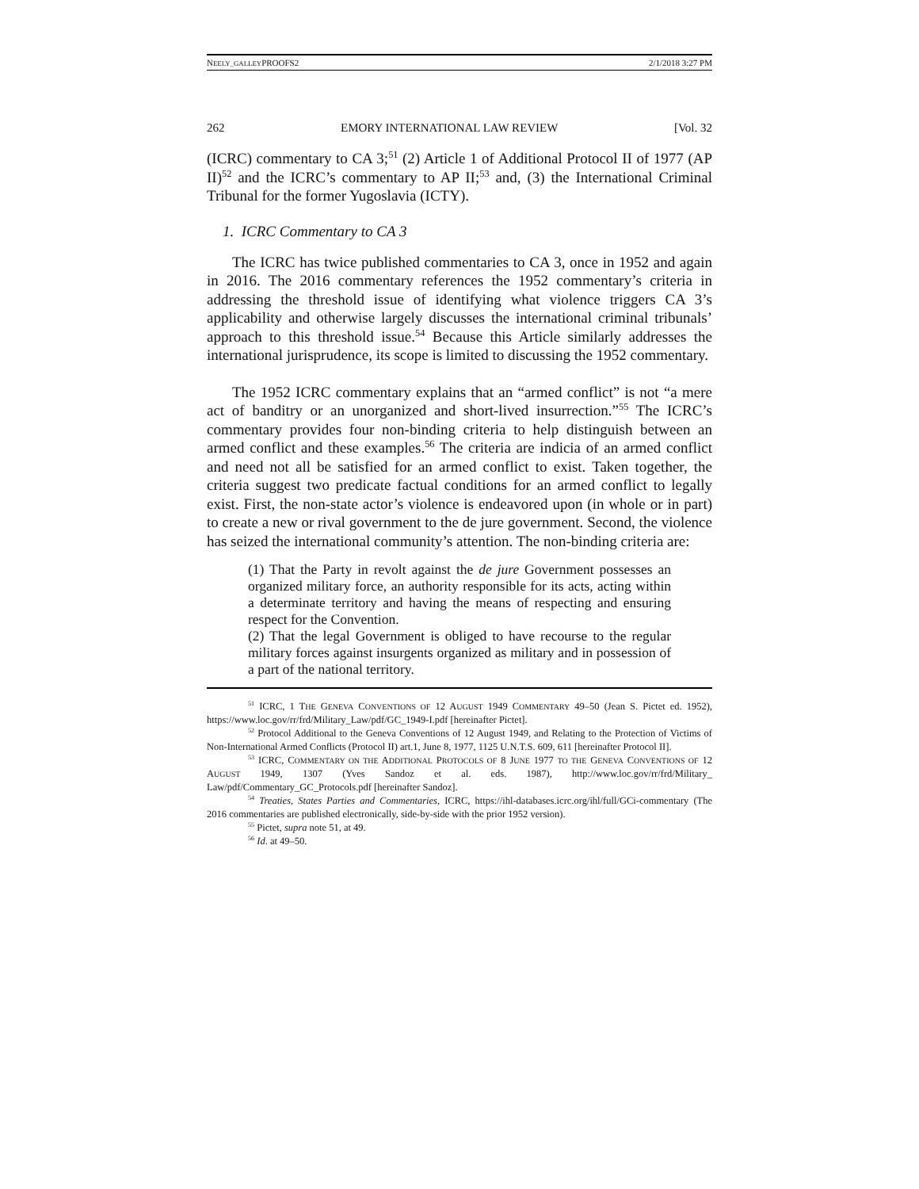NEELY_GALLEYPROOFS2 2/1/2018 3:27 PM
262 EMORY INTERNATIONAL LAW REVIEW [Vol. 32
(ICRC) commentary to CA 3;<sup>51</sup> (2) Article 1 of Additional Protocol II of 1977 (AP II)<sup>52</sup> and the ICRC’s commentary to AP II;<sup>53</sup> and, (3) the International Criminal Tribunal for the former Yugoslavia (ICTY).
1. ICRC Commentary to CA 3
The ICRC has twice published commentaries to CA 3, once in 1952 and again in 2016. The 2016 commentary references the 1952 commentary’s criteria in addressing the threshold issue of identifying what violence triggers CA 3’s applicability and otherwise largely discusses the international criminal tribunals’ approach to this threshold issue.<sup>54</sup> Because this Article similarly addresses the international jurisprudence, its scope is limited to discussing the 1952 commentary.
The 1952 ICRC commentary explains that an “armed conflict” is not “a mere act of banditry or an unorganized and short-lived insurrection.”<sup>55</sup> The ICRC’s commentary provides four non-binding criteria to help distinguish between an armed conflict and these examples.<sup>56</sup> The criteria are indicia of an armed conflict and need not all be satisfied for an armed conflict to exist. Taken together, the criteria suggest two predicate factual conditions for an armed conflict to legally exist. First, the non-state actor’s violence is endeavored upon (in whole or in part) to create a new or rival government to the de jure government. Second, the violence has seized the international community’s attention. The non-binding criteria are:
(1) That the Party in revolt against the de jure Government possesses an organized military force, an authority responsible for its acts, acting within a determinate territory and having the means of respecting and ensuring respect for the Convention.
(2) That the legal Government is obliged to have recourse to the regular military forces against insurgents organized as military and in possession of a part of the national territory.
<sup>51</sup> ICRC, 1 THE GENEVA CONVENTIONS OF 12 AUGUST 1949 COMMENTARY 49–50 (Jean S. Pictet ed. 1952), https://www.loc.gov/rr/frd/Military_Law/pdf/GC_1949-I.pdf [hereinafter Pictet].
<sup>52</sup> Protocol Additional to the Geneva Conventions of 12 August 1949, and Relating to the Protection of Victims of Non-International Armed Conflicts (Protocol II) art.1, June 8, 1977, 1125 U.N.T.S. 609, 611 [hereinafter Protocol II].
<sup>53</sup> ICRC, COMMENTARY ON THE ADDITIONAL PROTOCOLS OF 8 JUNE 1977 TO THE GENEVA CONVENTIONS OF 12 AUGUST 1949, 1307 (Yves Sandoz et al. eds. 1987), http://www.loc.gov/rr/frd/Military_ Law/pdf/Commentary_GC_Protocols.pdf [hereinafter Sandoz].
<sup>54</sup> Treaties, States Parties and Commentaries, ICRC, https://ihl-databases.icrc.org/ihl/full/GCi-commentary (The 2016 commentaries are published electronically, side-by-side with the prior 1952 version).
<sup>55</sup> Pictet, supra note 51, at 49.
<sup>56</sup> Id. at 49–50.